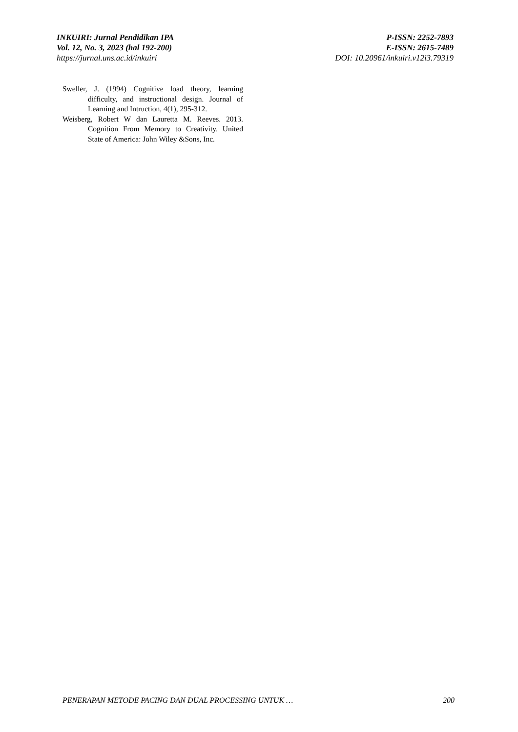INKUIRI: Jurnal Pendidikan IPA
Vol. 12, No. 3, 2023 (hal 192-200)
https://jurnal.uns.ac.id/inkuiri
P-ISSN: 2252-7893
E-ISSN: 2615-7489
DOI: 10.20961/inkuiri.v12i3.79319
Sweller, J. (1994) Cognitive load theory, learning difficulty, and instructional design. Journal of Learning and Intruction, 4(1), 295-312.
Weisberg, Robert W dan Lauretta M. Reeves. 2013. Cognition From Memory to Creativity. United State of America: John Wiley &Sons, Inc.
PENERAPAN METODE PACING DAN DUAL PROCESSING UNTUK … 200